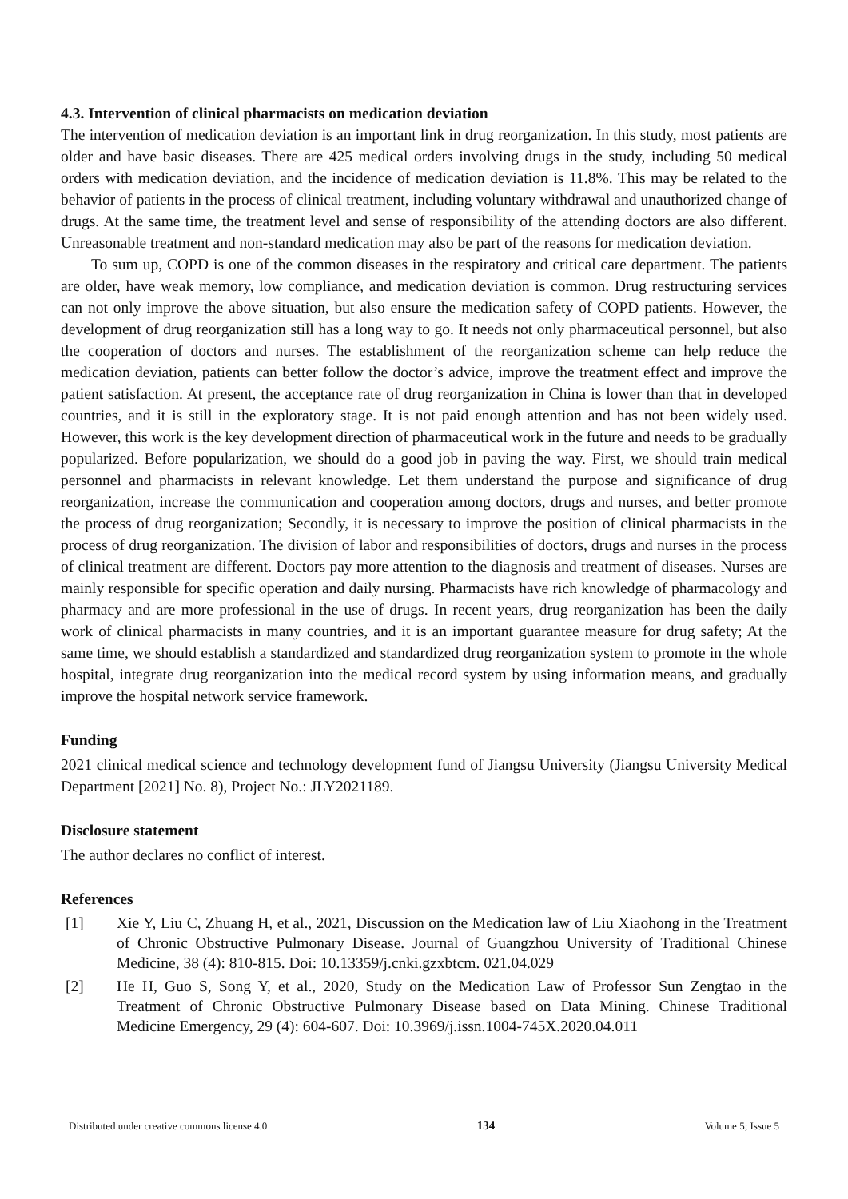4.3. Intervention of clinical pharmacists on medication deviation
The intervention of medication deviation is an important link in drug reorganization. In this study, most patients are older and have basic diseases. There are 425 medical orders involving drugs in the study, including 50 medical orders with medication deviation, and the incidence of medication deviation is 11.8%. This may be related to the behavior of patients in the process of clinical treatment, including voluntary withdrawal and unauthorized change of drugs. At the same time, the treatment level and sense of responsibility of the attending doctors are also different. Unreasonable treatment and non-standard medication may also be part of the reasons for medication deviation.
To sum up, COPD is one of the common diseases in the respiratory and critical care department. The patients are older, have weak memory, low compliance, and medication deviation is common. Drug restructuring services can not only improve the above situation, but also ensure the medication safety of COPD patients. However, the development of drug reorganization still has a long way to go. It needs not only pharmaceutical personnel, but also the cooperation of doctors and nurses. The establishment of the reorganization scheme can help reduce the medication deviation, patients can better follow the doctor’s advice, improve the treatment effect and improve the patient satisfaction. At present, the acceptance rate of drug reorganization in China is lower than that in developed countries, and it is still in the exploratory stage. It is not paid enough attention and has not been widely used. However, this work is the key development direction of pharmaceutical work in the future and needs to be gradually popularized. Before popularization, we should do a good job in paving the way. First, we should train medical personnel and pharmacists in relevant knowledge. Let them understand the purpose and significance of drug reorganization, increase the communication and cooperation among doctors, drugs and nurses, and better promote the process of drug reorganization; Secondly, it is necessary to improve the position of clinical pharmacists in the process of drug reorganization. The division of labor and responsibilities of doctors, drugs and nurses in the process of clinical treatment are different. Doctors pay more attention to the diagnosis and treatment of diseases. Nurses are mainly responsible for specific operation and daily nursing. Pharmacists have rich knowledge of pharmacology and pharmacy and are more professional in the use of drugs. In recent years, drug reorganization has been the daily work of clinical pharmacists in many countries, and it is an important guarantee measure for drug safety; At the same time, we should establish a standardized and standardized drug reorganization system to promote in the whole hospital, integrate drug reorganization into the medical record system by using information means, and gradually improve the hospital network service framework.
Funding
2021 clinical medical science and technology development fund of Jiangsu University (Jiangsu University Medical Department [2021] No. 8), Project No.: JLY2021189.
Disclosure statement
The author declares no conflict of interest.
References
[1] Xie Y, Liu C, Zhuang H, et al., 2021, Discussion on the Medication law of Liu Xiaohong in the Treatment of Chronic Obstructive Pulmonary Disease. Journal of Guangzhou University of Traditional Chinese Medicine, 38 (4): 810-815. Doi: 10.13359/j.cnki.gzxbtcm. 021.04.029
[2] He H, Guo S, Song Y, et al., 2020, Study on the Medication Law of Professor Sun Zengtao in the Treatment of Chronic Obstructive Pulmonary Disease based on Data Mining. Chinese Traditional Medicine Emergency, 29 (4): 604-607. Doi: 10.3969/j.issn.1004-745X.2020.04.011
Distributed under creative commons license 4.0 134 Volume 5; Issue 5